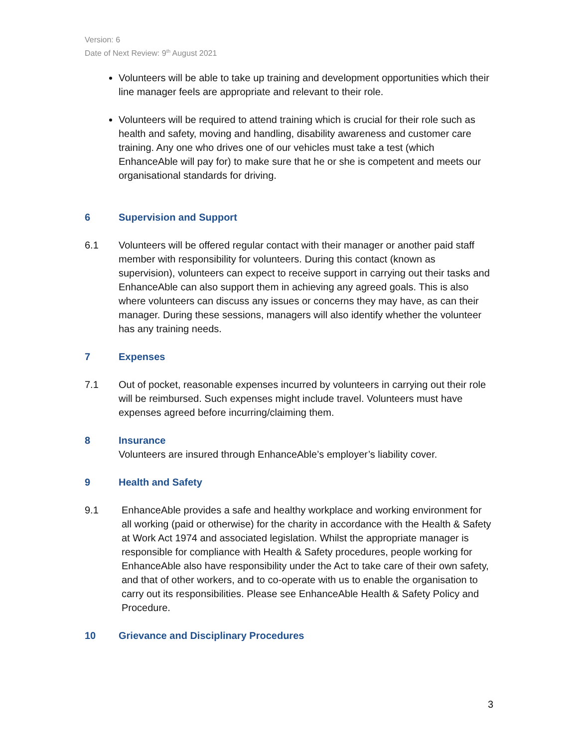Version: 6
Date of Next Review: 9<sup>th</sup> August 2021
Volunteers will be able to take up training and development opportunities which their line manager feels are appropriate and relevant to their role.
Volunteers will be required to attend training which is crucial for their role such as health and safety, moving and handling, disability awareness and customer care training. Any one who drives one of our vehicles must take a test (which EnhanceAble will pay for) to make sure that he or she is competent and meets our organisational standards for driving.
6 Supervision and Support
6.1 Volunteers will be offered regular contact with their manager or another paid staff member with responsibility for volunteers. During this contact (known as supervision), volunteers can expect to receive support in carrying out their tasks and EnhanceAble can also support them in achieving any agreed goals. This is also where volunteers can discuss any issues or concerns they may have, as can their manager. During these sessions, managers will also identify whether the volunteer has any training needs.
7 Expenses
7.1 Out of pocket, reasonable expenses incurred by volunteers in carrying out their role will be reimbursed. Such expenses might include travel. Volunteers must have expenses agreed before incurring/claiming them.
8 Insurance
Volunteers are insured through EnhanceAble’s employer’s liability cover.
9 Health and Safety
9.1 EnhanceAble provides a safe and healthy workplace and working environment for all working (paid or otherwise) for the charity in accordance with the Health & Safety at Work Act 1974 and associated legislation. Whilst the appropriate manager is responsible for compliance with Health & Safety procedures, people working for EnhanceAble also have responsibility under the Act to take care of their own safety, and that of other workers, and to co-operate with us to enable the organisation to carry out its responsibilities. Please see EnhanceAble Health & Safety Policy and Procedure.
10 Grievance and Disciplinary Procedures
3